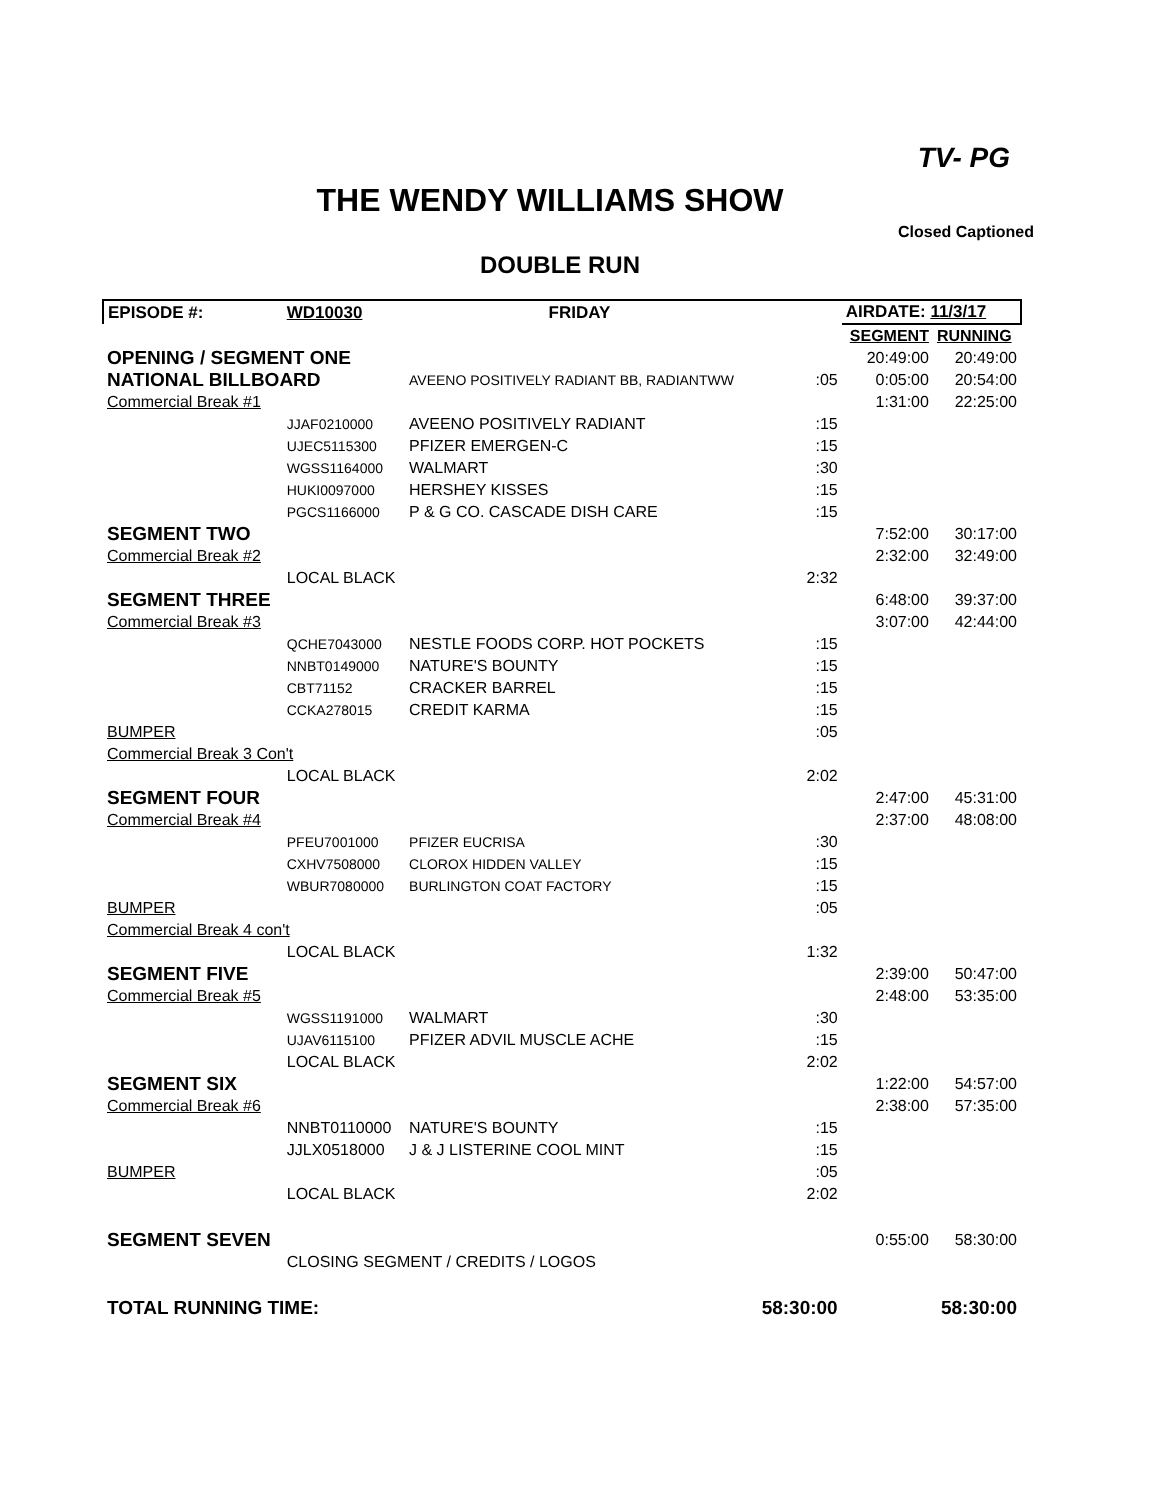TV- PG
THE WENDY WILLIAMS SHOW
Closed Captioned
DOUBLE RUN
| EPISODE #: | WD10030 | FRIDAY | | AIRDATE: 11/3/17 | |
| --- | --- | --- | --- | --- | --- |
| | | | | SEGMENT | RUNNING |
| OPENING / SEGMENT ONE | | | | 20:49:00 | 20:49:00 |
| NATIONAL BILLBOARD | | AVEENO POSITIVELY RADIANT BB, RADIANTWW | :05 | 0:05:00 | 20:54:00 |
| Commercial Break #1 | | | | 1:31:00 | 22:25:00 |
| | JJAF0210000 | AVEENO POSITIVELY RADIANT | :15 | | |
| | UJEC5115300 | PFIZER EMERGEN-C | :15 | | |
| | WGSS1164000 | WALMART | :30 | | |
| | HUKI0097000 | HERSHEY KISSES | :15 | | |
| | PGCS1166000 | P & G CO. CASCADE DISH CARE | :15 | | |
| SEGMENT TWO | | | | 7:52:00 | 30:17:00 |
| Commercial Break #2 | | | | 2:32:00 | 32:49:00 |
| | LOCAL BLACK | | 2:32 | | |
| SEGMENT THREE | | | | 6:48:00 | 39:37:00 |
| Commercial Break #3 | | | | 3:07:00 | 42:44:00 |
| | QCHE7043000 | NESTLE FOODS CORP. HOT POCKETS | :15 | | |
| | NNBT0149000 | NATURE'S BOUNTY | :15 | | |
| | CBT71152 | CRACKER BARREL | :15 | | |
| | CCKA278015 | CREDIT KARMA | :15 | | |
| BUMPER | | | :05 | | |
| Commercial Break 3 Con't | | | | | |
| | LOCAL BLACK | | 2:02 | | |
| SEGMENT FOUR | | | | 2:47:00 | 45:31:00 |
| Commercial Break #4 | | | | 2:37:00 | 48:08:00 |
| | PFEU7001000 | PFIZER EUCRISA | :30 | | |
| | CXHV7508000 | CLOROX HIDDEN VALLEY | :15 | | |
| | WBUR7080000 | BURLINGTON COAT FACTORY | :15 | | |
| BUMPER | | | :05 | | |
| Commercial Break 4 con't | | | | | |
| | LOCAL BLACK | | 1:32 | | |
| SEGMENT FIVE | | | | 2:39:00 | 50:47:00 |
| Commercial Break #5 | | | | 2:48:00 | 53:35:00 |
| | WGSS1191000 | WALMART | :30 | | |
| | UJAV6115100 | PFIZER ADVIL MUSCLE ACHE | :15 | | |
| | LOCAL BLACK | | 2:02 | | |
| SEGMENT SIX | | | | 1:22:00 | 54:57:00 |
| Commercial Break #6 | | | | 2:38:00 | 57:35:00 |
| | NNBT0110000 | NATURE'S BOUNTY | :15 | | |
| | JJLX0518000 | J & J LISTERINE COOL MINT | :15 | | |
| BUMPER | | | :05 | | |
| | LOCAL BLACK | | 2:02 | | |
| SEGMENT SEVEN | | | | 0:55:00 | 58:30:00 |
| | CLOSING SEGMENT / CREDITS / LOGOS | | | | |
| TOTAL RUNNING TIME: | | | 58:30:00 | | 58:30:00 |